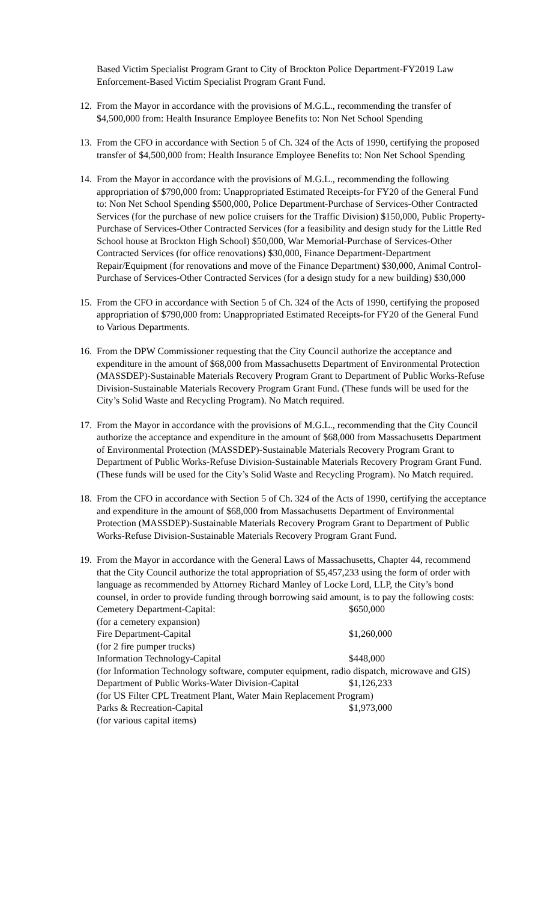Based Victim Specialist Program Grant to City of Brockton Police Department-FY2019 Law Enforcement-Based Victim Specialist Program Grant Fund.
12.
From the Mayor in accordance with the provisions of M.G.L., recommending the transfer of $4,500,000 from: Health Insurance Employee Benefits to: Non Net School Spending
13.
From the CFO in accordance with Section 5 of Ch. 324 of the Acts of 1990, certifying the proposed transfer of $4,500,000 from: Health Insurance Employee Benefits to: Non Net School Spending
14.
From the Mayor in accordance with the provisions of M.G.L., recommending the following appropriation of $790,000 from: Unappropriated Estimated Receipts-for FY20 of the General Fund to: Non Net School Spending $500,000, Police Department-Purchase of Services-Other Contracted Services (for the purchase of new police cruisers for the Traffic Division) $150,000, Public Property-Purchase of Services-Other Contracted Services (for a feasibility and design study for the Little Red School house at Brockton High School) $50,000, War Memorial-Purchase of Services-Other Contracted Services (for office renovations) $30,000, Finance Department-Department Repair/Equipment (for renovations and move of the Finance Department) $30,000, Animal Control-Purchase of Services-Other Contracted Services (for a design study for a new building) $30,000
15.
From the CFO in accordance with Section 5 of Ch. 324 of the Acts of 1990, certifying the proposed appropriation of $790,000 from: Unappropriated Estimated Receipts-for FY20 of the General Fund to Various Departments.
16.
From the DPW Commissioner requesting that the City Council authorize the acceptance and expenditure in the amount of $68,000 from Massachusetts Department of Environmental Protection (MASSDEP)-Sustainable Materials Recovery Program Grant to Department of Public Works-Refuse Division-Sustainable Materials Recovery Program Grant Fund. (These funds will be used for the City’s Solid Waste and Recycling Program). No Match required.
17.
From the Mayor in accordance with the provisions of M.G.L., recommending that the City Council authorize the acceptance and expenditure in the amount of $68,000 from Massachusetts Department of Environmental Protection (MASSDEP)-Sustainable Materials Recovery Program Grant to Department of Public Works-Refuse Division-Sustainable Materials Recovery Program Grant Fund. (These funds will be used for the City’s Solid Waste and Recycling Program). No Match required.
18.
From the CFO in accordance with Section 5 of Ch. 324 of the Acts of 1990, certifying the acceptance and expenditure in the amount of $68,000 from Massachusetts Department of Environmental Protection (MASSDEP)-Sustainable Materials Recovery Program Grant to Department of Public Works-Refuse Division-Sustainable Materials Recovery Program Grant Fund.
19.
From the Mayor in accordance with the General Laws of Massachusetts, Chapter 44, recommend that the City Council authorize the total appropriation of $5,457,233 using the form of order with language as recommended by Attorney Richard Manley of Locke Lord, LLP, the City’s bond counsel, in order to provide funding through borrowing said amount, is to pay the following costs:
Cemetery Department-Capital: $650,000
(for a cemetery expansion)
Fire Department-Capital $1,260,000
(for 2 fire pumper trucks)
Information Technology-Capital $448,000
(for Information Technology software, computer equipment, radio dispatch, microwave and GIS)
Department of Public Works-Water Division-Capital $1,126,233
(for US Filter CPL Treatment Plant, Water Main Replacement Program)
Parks & Recreation-Capital $1,973,000
(for various capital items)